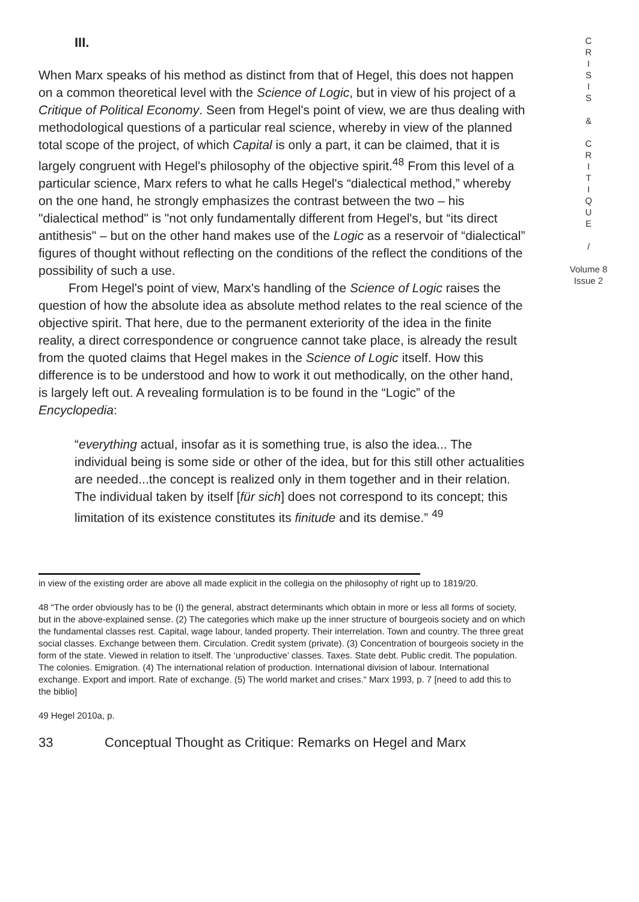III.
When Marx speaks of his method as distinct from that of Hegel, this does not happen on a common theoretical level with the Science of Logic, but in view of his project of a Critique of Political Economy. Seen from Hegel's point of view, we are thus dealing with methodological questions of a particular real science, whereby in view of the planned total scope of the project, of which Capital is only a part, it can be claimed, that it is largely congruent with Hegel's philosophy of the objective spirit.<sup>48</sup> From this level of a particular science, Marx refers to what he calls Hegel's “dialectical method,” whereby on the one hand, he strongly emphasizes the contrast between the two – his "dialectical method" is "not only fundamentally different from Hegel's, but “its direct antithesis" – but on the other hand makes use of the Logic as a reservoir of “dialectical” figures of thought without reflecting on the conditions of the reflect the conditions of the possibility of such a use.
From Hegel's point of view, Marx's handling of the Science of Logic raises the question of how the absolute idea as absolute method relates to the real science of the objective spirit. That here, due to the permanent exteriority of the idea in the finite reality, a direct correspondence or congruence cannot take place, is already the result from the quoted claims that Hegel makes in the Science of Logic itself. How this difference is to be understood and how to work it out methodically, on the other hand, is largely left out. A revealing formulation is to be found in the “Logic” of the Encyclopedia:
“everything actual, insofar as it is something true, is also the idea... The individual being is some side or other of the idea, but for this still other actualities are needed...the concept is realized only in them together and in their relation. The individual taken by itself [für sich] does not correspond to its concept; this limitation of its existence constitutes its finitude and its demise.” <sup>49</sup>
in view of the existing order are above all made explicit in the collegia on the philosophy of right up to 1819/20.
48 “The order obviously has to be (I) the general, abstract determinants which obtain in more or less all forms of society, but in the above-explained sense. (2) The categories which make up the inner structure of bourgeois society and on which the fundamental classes rest. Capital, wage labour, landed property. Their interrelation. Town and country. The three great social classes. Exchange between them. Circulation. Credit system (private). (3) Concentration of bourgeois society in the form of the state. Viewed in relation to itself. The ‘unproductive’ classes. Taxes. State debt. Public credit. The population. The colonies. Emigration. (4) The international relation of production. International division of labour. International exchange. Export and import. Rate of exchange. (5) The world market and crises.“ Marx 1993, p. 7 [need to add this to the biblio]
49 Hegel 2010a, p.
33 Conceptual Thought as Critique: Remarks on Hegel and Marx
C
R
I
S
I
S
&
C
R
I
T
I
Q
U
E
/
Volume 8
Issue 2